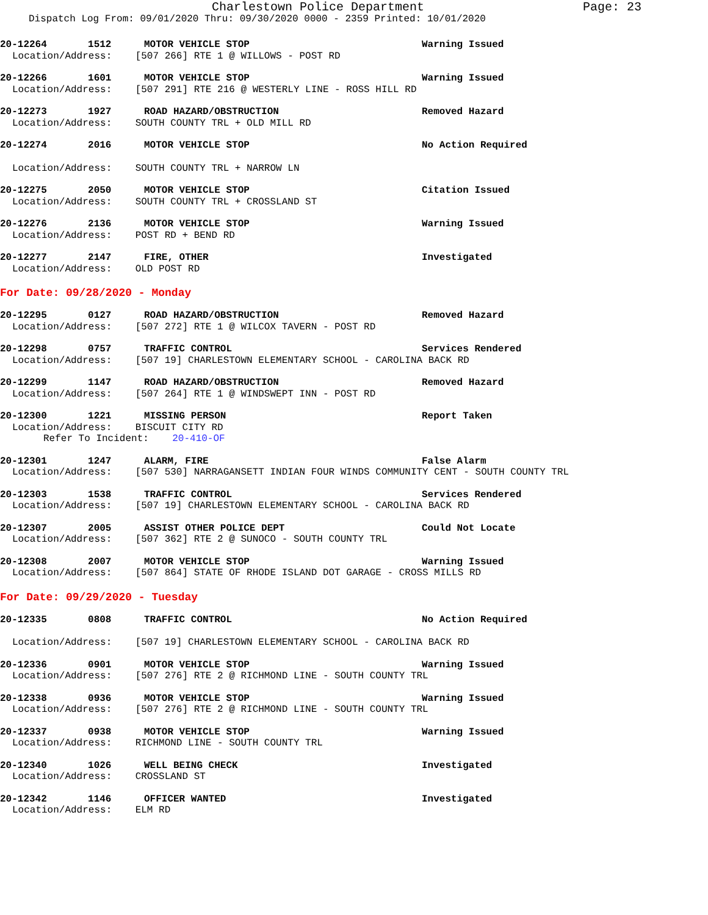Charlestown Police Department Page: 23
Dispatch Log From: 09/01/2020 Thru: 09/30/2020 0000 - 2359 Printed: 10/01/2020
20-12264 1512 MOTOR VEHICLE STOP Warning Issued
Location/Address: [507 266] RTE 1 @ WILLOWS - POST RD
20-12266 1601 MOTOR VEHICLE STOP Warning Issued
Location/Address: [507 291] RTE 216 @ WESTERLY LINE - ROSS HILL RD
20-12273 1927 ROAD HAZARD/OBSTRUCTION Removed Hazard
Location/Address: SOUTH COUNTY TRL + OLD MILL RD
20-12274 2016 MOTOR VEHICLE STOP No Action Required
Location/Address: SOUTH COUNTY TRL + NARROW LN
20-12275 2050 MOTOR VEHICLE STOP Citation Issued
Location/Address: SOUTH COUNTY TRL + CROSSLAND ST
20-12276 2136 MOTOR VEHICLE STOP Warning Issued
Location/Address: POST RD + BEND RD
20-12277 2147 FIRE, OTHER Investigated
Location/Address: OLD POST RD
For Date: 09/28/2020 - Monday
20-12295 0127 ROAD HAZARD/OBSTRUCTION Removed Hazard
Location/Address: [507 272] RTE 1 @ WILCOX TAVERN - POST RD
20-12298 0757 TRAFFIC CONTROL Services Rendered
Location/Address: [507 19] CHARLESTOWN ELEMENTARY SCHOOL - CAROLINA BACK RD
20-12299 1147 ROAD HAZARD/OBSTRUCTION Removed Hazard
Location/Address: [507 264] RTE 1 @ WINDSWEPT INN - POST RD
20-12300 1221 MISSING PERSON Report Taken
Location/Address: BISCUIT CITY RD
Refer To Incident: 20-410-OF
20-12301 1247 ALARM, FIRE False Alarm
Location/Address: [507 530] NARRAGANSETT INDIAN FOUR WINDS COMMUNITY CENT - SOUTH COUNTY TRL
20-12303 1538 TRAFFIC CONTROL Services Rendered
Location/Address: [507 19] CHARLESTOWN ELEMENTARY SCHOOL - CAROLINA BACK RD
20-12307 2005 ASSIST OTHER POLICE DEPT Could Not Locate
Location/Address: [507 362] RTE 2 @ SUNOCO - SOUTH COUNTY TRL
20-12308 2007 MOTOR VEHICLE STOP Warning Issued
Location/Address: [507 864] STATE OF RHODE ISLAND DOT GARAGE - CROSS MILLS RD
For Date: 09/29/2020 - Tuesday
20-12335 0808 TRAFFIC CONTROL No Action Required
Location/Address: [507 19] CHARLESTOWN ELEMENTARY SCHOOL - CAROLINA BACK RD
20-12336 0901 MOTOR VEHICLE STOP Warning Issued
Location/Address: [507 276] RTE 2 @ RICHMOND LINE - SOUTH COUNTY TRL
20-12338 0936 MOTOR VEHICLE STOP Warning Issued
Location/Address: [507 276] RTE 2 @ RICHMOND LINE - SOUTH COUNTY TRL
20-12337 0938 MOTOR VEHICLE STOP Warning Issued
Location/Address: RICHMOND LINE - SOUTH COUNTY TRL
20-12340 1026 WELL BEING CHECK Investigated
Location/Address: CROSSLAND ST
20-12342 1146 OFFICER WANTED Investigated
Location/Address: ELM RD